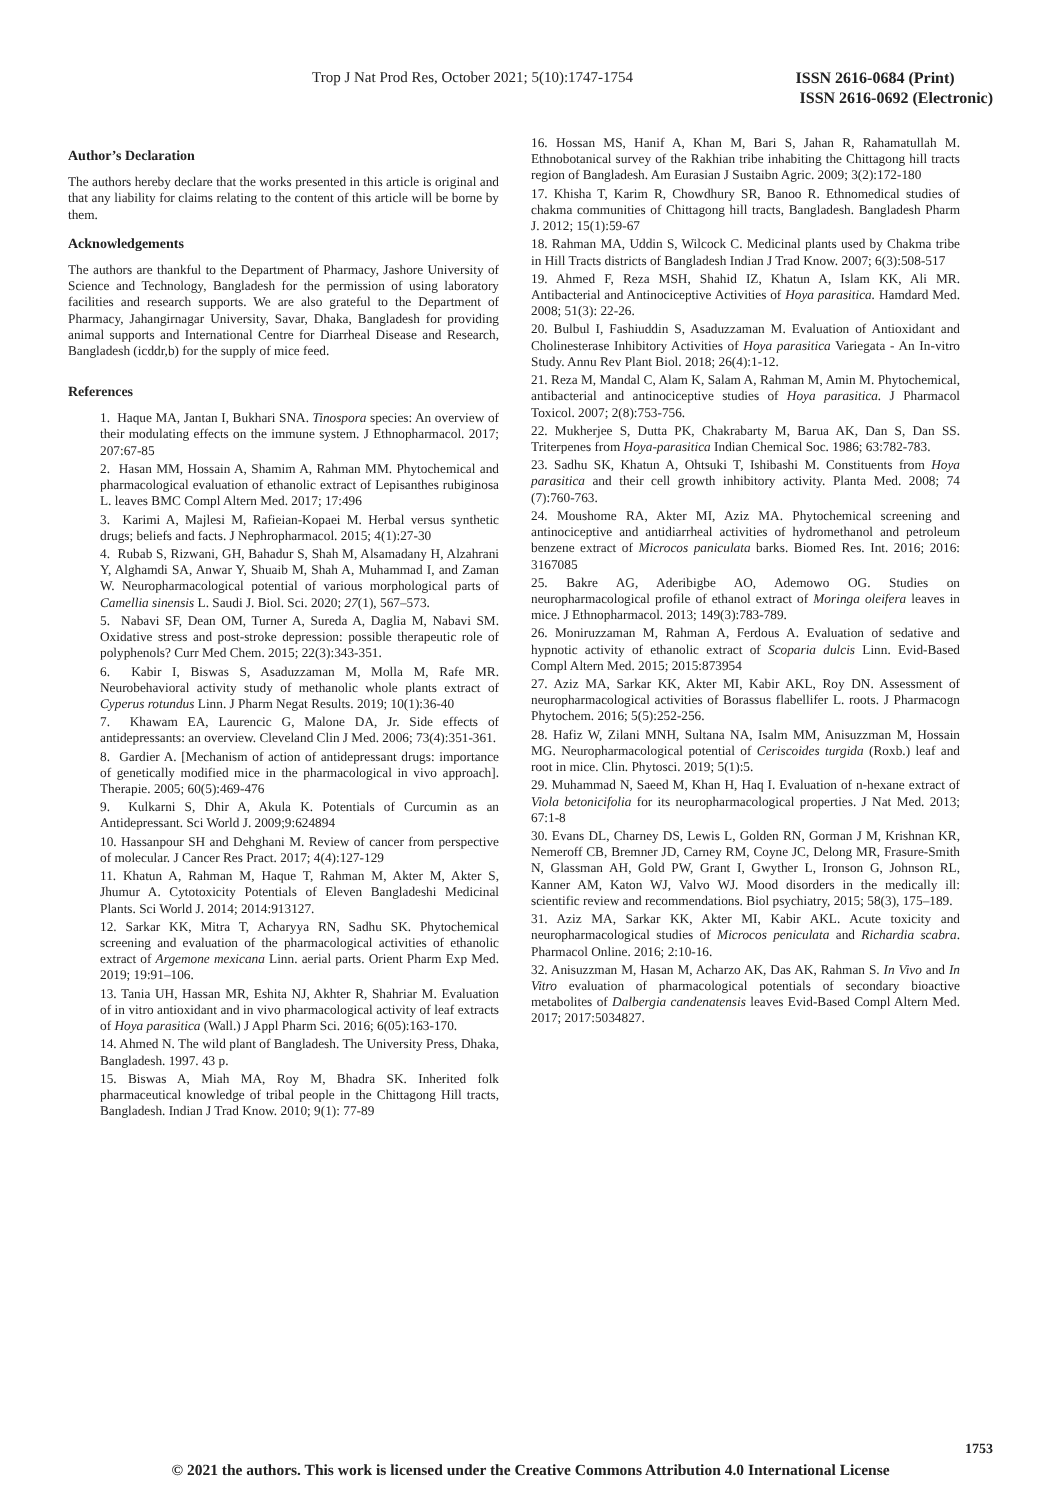Trop J Nat Prod Res, October 2021; 5(10):1747-1754
ISSN 2616-0684 (Print)
ISSN 2616-0692 (Electronic)
Author’s Declaration
The authors hereby declare that the works presented in this article is original and that any liability for claims relating to the content of this article will be borne by them.
Acknowledgements
The authors are thankful to the Department of Pharmacy, Jashore University of Science and Technology, Bangladesh for the permission of using laboratory facilities and research supports. We are also grateful to the Department of Pharmacy, Jahangirnagar University, Savar, Dhaka, Bangladesh for providing animal supports and International Centre for Diarrheal Disease and Research, Bangladesh (icddr,b) for the supply of mice feed.
References
1. Haque MA, Jantan I, Bukhari SNA. Tinospora species: An overview of their modulating effects on the immune system. J Ethnopharmacol. 2017; 207:67-85
2. Hasan MM, Hossain A, Shamim A, Rahman MM. Phytochemical and pharmacological evaluation of ethanolic extract of Lepisanthes rubiginosa L. leaves BMC Compl Altern Med. 2017; 17:496
3. Karimi A, Majlesi M, Rafieian-Kopaei M. Herbal versus synthetic drugs; beliefs and facts. J Nephropharmacol. 2015; 4(1):27-30
4. Rubab S, Rizwani, GH, Bahadur S, Shah M, Alsamadany H, Alzahrani Y, Alghamdi SA, Anwar Y, Shuaib M, Shah A, Muhammad I, and Zaman W. Neuropharmacological potential of various morphological parts of Camellia sinensis L. Saudi J. Biol. Sci. 2020; 27(1), 567–573.
5. Nabavi SF, Dean OM, Turner A, Sureda A, Daglia M, Nabavi SM. Oxidative stress and post-stroke depression: possible therapeutic role of polyphenols? Curr Med Chem. 2015; 22(3):343-351.
6. Kabir I, Biswas S, Asaduzzaman M, Molla M, Rafe MR. Neurobehavioral activity study of methanolic whole plants extract of Cyperus rotundus Linn. J Pharm Negat Results. 2019; 10(1):36-40
7. Khawam EA, Laurencic G, Malone DA, Jr. Side effects of antidepressants: an overview. Cleveland Clin J Med. 2006; 73(4):351-361.
8. Gardier A. [Mechanism of action of antidepressant drugs: importance of genetically modified mice in the pharmacological in vivo approach]. Therapie. 2005; 60(5):469-476
9. Kulkarni S, Dhir A, Akula K. Potentials of Curcumin as an Antidepressant. Sci World J. 2009;9:624894
10. Hassanpour SH and Dehghani M. Review of cancer from perspective of molecular. J Cancer Res Pract. 2017; 4(4):127-129
11. Khatun A, Rahman M, Haque T, Rahman M, Akter M, Akter S, Jhumur A. Cytotoxicity Potentials of Eleven Bangladeshi Medicinal Plants. Sci World J. 2014; 2014:913127.
12. Sarkar KK, Mitra T, Acharyya RN, Sadhu SK. Phytochemical screening and evaluation of the pharmacological activities of ethanolic extract of Argemone mexicana Linn. aerial parts. Orient Pharm Exp Med. 2019; 19:91–106.
13. Tania UH, Hassan MR, Eshita NJ, Akhter R, Shahriar M. Evaluation of in vitro antioxidant and in vivo pharmacological activity of leaf extracts of Hoya parasitica (Wall.) J Appl Pharm Sci. 2016; 6(05):163-170.
14. Ahmed N. The wild plant of Bangladesh. The University Press, Dhaka, Bangladesh. 1997. 43 p.
15. Biswas A, Miah MA, Roy M, Bhadra SK. Inherited folk pharmaceutical knowledge of tribal people in the Chittagong Hill tracts, Bangladesh. Indian J Trad Know. 2010; 9(1): 77-89
16. Hossan MS, Hanif A, Khan M, Bari S, Jahan R, Rahamatullah M. Ethnobotanical survey of the Rakhian tribe inhabiting the Chittagong hill tracts region of Bangladesh. Am Eurasian J Sustaibn Agric. 2009; 3(2):172-180
17. Khisha T, Karim R, Chowdhury SR, Banoo R. Ethnomedical studies of chakma communities of Chittagong hill tracts, Bangladesh. Bangladesh Pharm J. 2012; 15(1):59-67
18. Rahman MA, Uddin S, Wilcock C. Medicinal plants used by Chakma tribe in Hill Tracts districts of Bangladesh Indian J Trad Know. 2007; 6(3):508-517
19. Ahmed F, Reza MSH, Shahid IZ, Khatun A, Islam KK, Ali MR. Antibacterial and Antinociceptive Activities of Hoya parasitica. Hamdard Med. 2008; 51(3): 22-26.
20. Bulbul I, Fashiuddin S, Asaduzzaman M. Evaluation of Antioxidant and Cholinesterase Inhibitory Activities of Hoya parasitica Variegata - An In-vitro Study. Annu Rev Plant Biol. 2018; 26(4):1-12.
21. Reza M, Mandal C, Alam K, Salam A, Rahman M, Amin M. Phytochemical, antibacterial and antinociceptive studies of Hoya parasitica. J Pharmacol Toxicol. 2007; 2(8):753-756.
22. Mukherjee S, Dutta PK, Chakrabarty M, Barua AK, Dan S, Dan SS. Triterpenes from Hoya-parasitica Indian Chemical Soc. 1986; 63:782-783.
23. Sadhu SK, Khatun A, Ohtsuki T, Ishibashi M. Constituents from Hoya parasitica and their cell growth inhibitory activity. Planta Med. 2008; 74 (7):760-763.
24. Moushome RA, Akter MI, Aziz MA. Phytochemical screening and antinociceptive and antidiarrheal activities of hydromethanol and petroleum benzene extract of Microcos paniculata barks. Biomed Res. Int. 2016; 2016: 3167085
25. Bakre AG, Aderibigbe AO, Ademowo OG. Studies on neuropharmacological profile of ethanol extract of Moringa oleifera leaves in mice. J Ethnopharmacol. 2013; 149(3):783-789.
26. Moniruzzaman M, Rahman A, Ferdous A. Evaluation of sedative and hypnotic activity of ethanolic extract of Scoparia dulcis Linn. Evid-Based Compl Altern Med. 2015; 2015:873954
27. Aziz MA, Sarkar KK, Akter MI, Kabir AKL, Roy DN. Assessment of neuropharmacological activities of Borassus flabellifer L. roots. J Pharmacogn Phytochem. 2016; 5(5):252-256.
28. Hafiz W, Zilani MNH, Sultana NA, Isalm MM, Anisuzzman M, Hossain MG. Neuropharmacological potential of Ceriscoides turgida (Roxb.) leaf and root in mice. Clin. Phytosci. 2019; 5(1):5.
29. Muhammad N, Saeed M, Khan H, Haq I. Evaluation of n-hexane extract of Viola betonicifolia for its neuropharmacological properties. J Nat Med. 2013; 67:1-8
30. Evans DL, Charney DS, Lewis L, Golden RN, Gorman J M, Krishnan KR, Nemeroff CB, Bremner JD, Carney RM, Coyne JC, Delong MR, Frasure-Smith N, Glassman AH, Gold PW, Grant I, Gwyther L, Ironson G, Johnson RL, Kanner AM, Katon WJ, Valvo WJ. Mood disorders in the medically ill: scientific review and recommendations. Biol psychiatry, 2015; 58(3), 175–189.
31. Aziz MA, Sarkar KK, Akter MI, Kabir AKL. Acute toxicity and neuropharmacological studies of Microcos peniculata and Richardia scabra. Pharmacol Online. 2016; 2:10-16.
32. Anisuzzman M, Hasan M, Acharzo AK, Das AK, Rahman S. In Vivo and In Vitro evaluation of pharmacological potentials of secondary bioactive metabolites of Dalbergia candenatensis leaves Evid-Based Compl Altern Med. 2017; 2017:5034827.
1753
© 2021 the authors. This work is licensed under the Creative Commons Attribution 4.0 International License